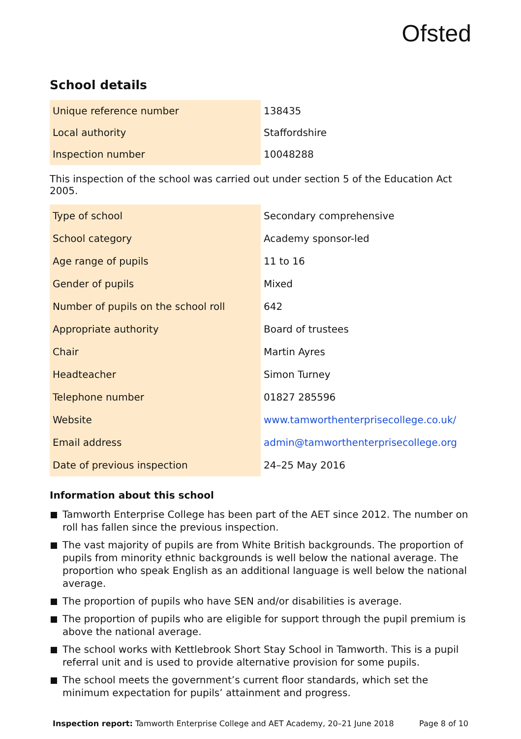Ofsted
School details
| Unique reference number | 138435 |
| Local authority | Staffordshire |
| Inspection number | 10048288 |
This inspection of the school was carried out under section 5 of the Education Act 2005.
| Type of school | Secondary comprehensive |
| School category | Academy sponsor-led |
| Age range of pupils | 11 to 16 |
| Gender of pupils | Mixed |
| Number of pupils on the school roll | 642 |
| Appropriate authority | Board of trustees |
| Chair | Martin Ayres |
| Headteacher | Simon Turney |
| Telephone number | 01827 285596 |
| Website | www.tamworthenterprisecollege.co.uk/ |
| Email address | admin@tamworthenterprisecollege.org |
| Date of previous inspection | 24–25 May 2016 |
Information about this school
Tamworth Enterprise College has been part of the AET since 2012. The number on roll has fallen since the previous inspection.
The vast majority of pupils are from White British backgrounds. The proportion of pupils from minority ethnic backgrounds is well below the national average. The proportion who speak English as an additional language is well below the national average.
The proportion of pupils who have SEN and/or disabilities is average.
The proportion of pupils who are eligible for support through the pupil premium is above the national average.
The school works with Kettlebrook Short Stay School in Tamworth. This is a pupil referral unit and is used to provide alternative provision for some pupils.
The school meets the government’s current floor standards, which set the minimum expectation for pupils’ attainment and progress.
Inspection report: Tamworth Enterprise College and AET Academy, 20–21 June 2018 Page 8 of 10